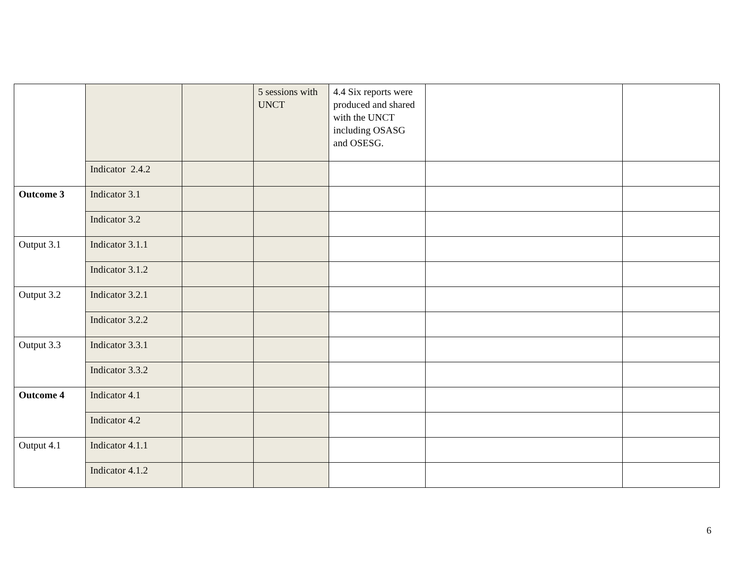| | | | 5 sessions with UNCT | 4.4 Six reports were produced and shared with the UNCT including OSASG and OSESG. | | |
| | Indicator 2.4.2 | | | | | |
| Outcome 3 | Indicator 3.1 | | | | | |
| | Indicator 3.2 | | | | | |
| Output 3.1 | Indicator 3.1.1 | | | | | |
| | Indicator 3.1.2 | | | | | |
| Output 3.2 | Indicator 3.2.1 | | | | | |
| | Indicator 3.2.2 | | | | | |
| Output 3.3 | Indicator 3.3.1 | | | | | |
| | Indicator 3.3.2 | | | | | |
| Outcome 4 | Indicator 4.1 | | | | | |
| | Indicator 4.2 | | | | | |
| Output 4.1 | Indicator 4.1.1 | | | | | |
| | Indicator 4.1.2 | | | | | |
6